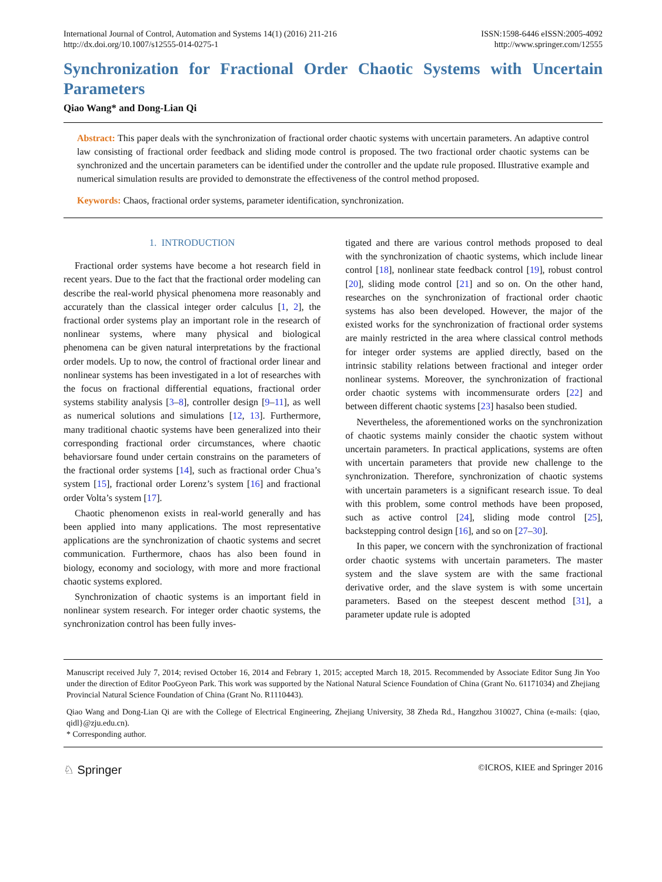International Journal of Control, Automation and Systems 14(1) (2016) 211-216
http://dx.doi.org/10.1007/s12555-014-0275-1
ISSN:1598-6446 eISSN:2005-4092
http://www.springer.com/12555
Synchronization for Fractional Order Chaotic Systems with Uncertain Parameters
Qiao Wang* and Dong-Lian Qi
Abstract: This paper deals with the synchronization of fractional order chaotic systems with uncertain parameters. An adaptive control law consisting of fractional order feedback and sliding mode control is proposed. The two fractional order chaotic systems can be synchronized and the uncertain parameters can be identified under the controller and the update rule proposed. Illustrative example and numerical simulation results are provided to demonstrate the effectiveness of the control method proposed.
Keywords: Chaos, fractional order systems, parameter identification, synchronization.
1. INTRODUCTION
Fractional order systems have become a hot research field in recent years. Due to the fact that the fractional order modeling can describe the real-world physical phenomena more reasonably and accurately than the classical integer order calculus [1, 2], the fractional order systems play an important role in the research of nonlinear systems, where many physical and biological phenomena can be given natural interpretations by the fractional order models. Up to now, the control of fractional order linear and nonlinear systems has been investigated in a lot of researches with the focus on fractional differential equations, fractional order systems stability analysis [3–8], controller design [9–11], as well as numerical solutions and simulations [12, 13]. Furthermore, many traditional chaotic systems have been generalized into their corresponding fractional order circumstances, where chaotic behaviorsare found under certain constrains on the parameters of the fractional order systems [14], such as fractional order Chua’s system [15], fractional order Lorenz’s system [16] and fractional order Volta’s system [17].
Chaotic phenomenon exists in real-world generally and has been applied into many applications. The most representative applications are the synchronization of chaotic systems and secret communication. Furthermore, chaos has also been found in biology, economy and sociology, with more and more fractional chaotic systems explored.
Synchronization of chaotic systems is an important field in nonlinear system research. For integer order chaotic systems, the synchronization control has been fully inves-
tigated and there are various control methods proposed to deal with the synchronization of chaotic systems, which include linear control [18], nonlinear state feedback control [19], robust control [20], sliding mode control [21] and so on. On the other hand, researches on the synchronization of fractional order chaotic systems has also been developed. However, the major of the existed works for the synchronization of fractional order systems are mainly restricted in the area where classical control methods for integer order systems are applied directly, based on the intrinsic stability relations between fractional and integer order nonlinear systems. Moreover, the synchronization of fractional order chaotic systems with incommensurate orders [22] and between different chaotic systems [23] hasalso been studied.
Nevertheless, the aforementioned works on the synchronization of chaotic systems mainly consider the chaotic system without uncertain parameters. In practical applications, systems are often with uncertain parameters that provide new challenge to the synchronization. Therefore, synchronization of chaotic systems with uncertain parameters is a significant research issue. To deal with this problem, some control methods have been proposed, such as active control [24], sliding mode control [25], backstepping control design [16], and so on [27–30].
In this paper, we concern with the synchronization of fractional order chaotic systems with uncertain parameters. The master system and the slave system are with the same fractional derivative order, and the slave system is with some uncertain parameters. Based on the steepest descent method [31], a parameter update rule is adopted
Manuscript received July 7, 2014; revised October 16, 2014 and Febrary 1, 2015; accepted March 18, 2015. Recommended by Associate Editor Sung Jin Yoo under the direction of Editor PooGyeon Park. This work was supported by the National Natural Science Foundation of China (Grant No. 61171034) and Zhejiang Provincial Natural Science Foundation of China (Grant No. R1110443).
Qiao Wang and Dong-Lian Qi are with the College of Electrical Engineering, Zhejiang University, 38 Zheda Rd., Hangzhou 310027, China (e-mails: {qiao, qidl}@zju.edu.cn).
* Corresponding author.
♘ Springer
©ICROS, KIEE and Springer 2016